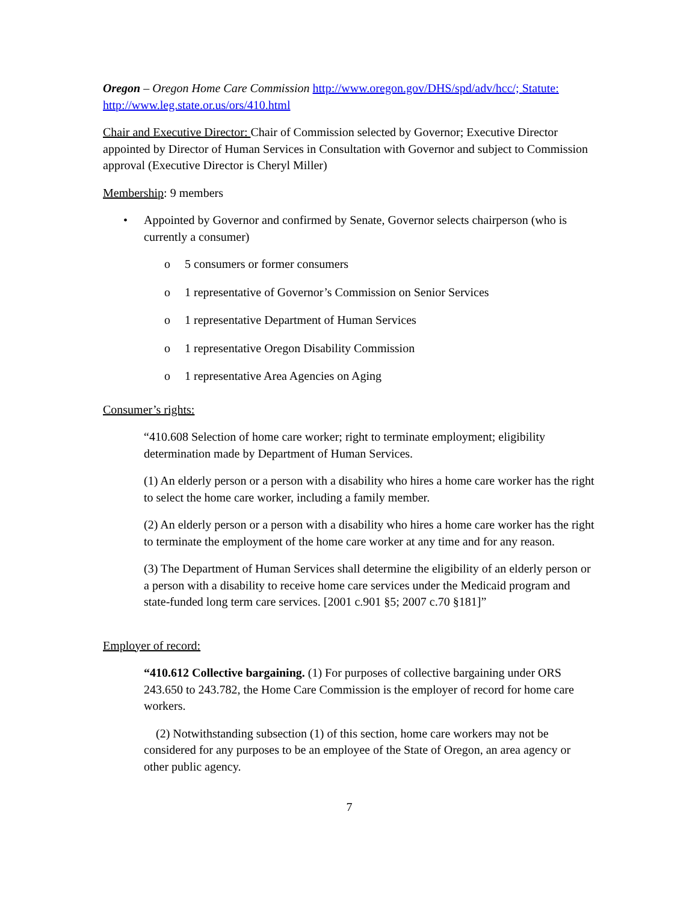Oregon – Oregon Home Care Commission http://www.oregon.gov/DHS/spd/adv/hcc/; Statute: http://www.leg.state.or.us/ors/410.html
Chair and Executive Director: Chair of Commission selected by Governor; Executive Director appointed by Director of Human Services in Consultation with Governor and subject to Commission approval (Executive Director is Cheryl Miller)
Membership: 9 members
• Appointed by Governor and confirmed by Senate, Governor selects chairperson (who is currently a consumer)
o 5 consumers or former consumers
o 1 representative of Governor’s Commission on Senior Services
o 1 representative Department of Human Services
o 1 representative Oregon Disability Commission
o 1 representative Area Agencies on Aging
Consumer’s rights:
“410.608 Selection of home care worker; right to terminate employment; eligibility determination made by Department of Human Services.
(1) An elderly person or a person with a disability who hires a home care worker has the right to select the home care worker, including a family member.
(2) An elderly person or a person with a disability who hires a home care worker has the right to terminate the employment of the home care worker at any time and for any reason.
(3) The Department of Human Services shall determine the eligibility of an elderly person or a person with a disability to receive home care services under the Medicaid program and state-funded long term care services. [2001 c.901 §5; 2007 c.70 §181]”
Employer of record:
“410.612 Collective bargaining. (1) For purposes of collective bargaining under ORS 243.650 to 243.782, the Home Care Commission is the employer of record for home care workers.
(2) Notwithstanding subsection (1) of this section, home care workers may not be considered for any purposes to be an employee of the State of Oregon, an area agency or other public agency.
7